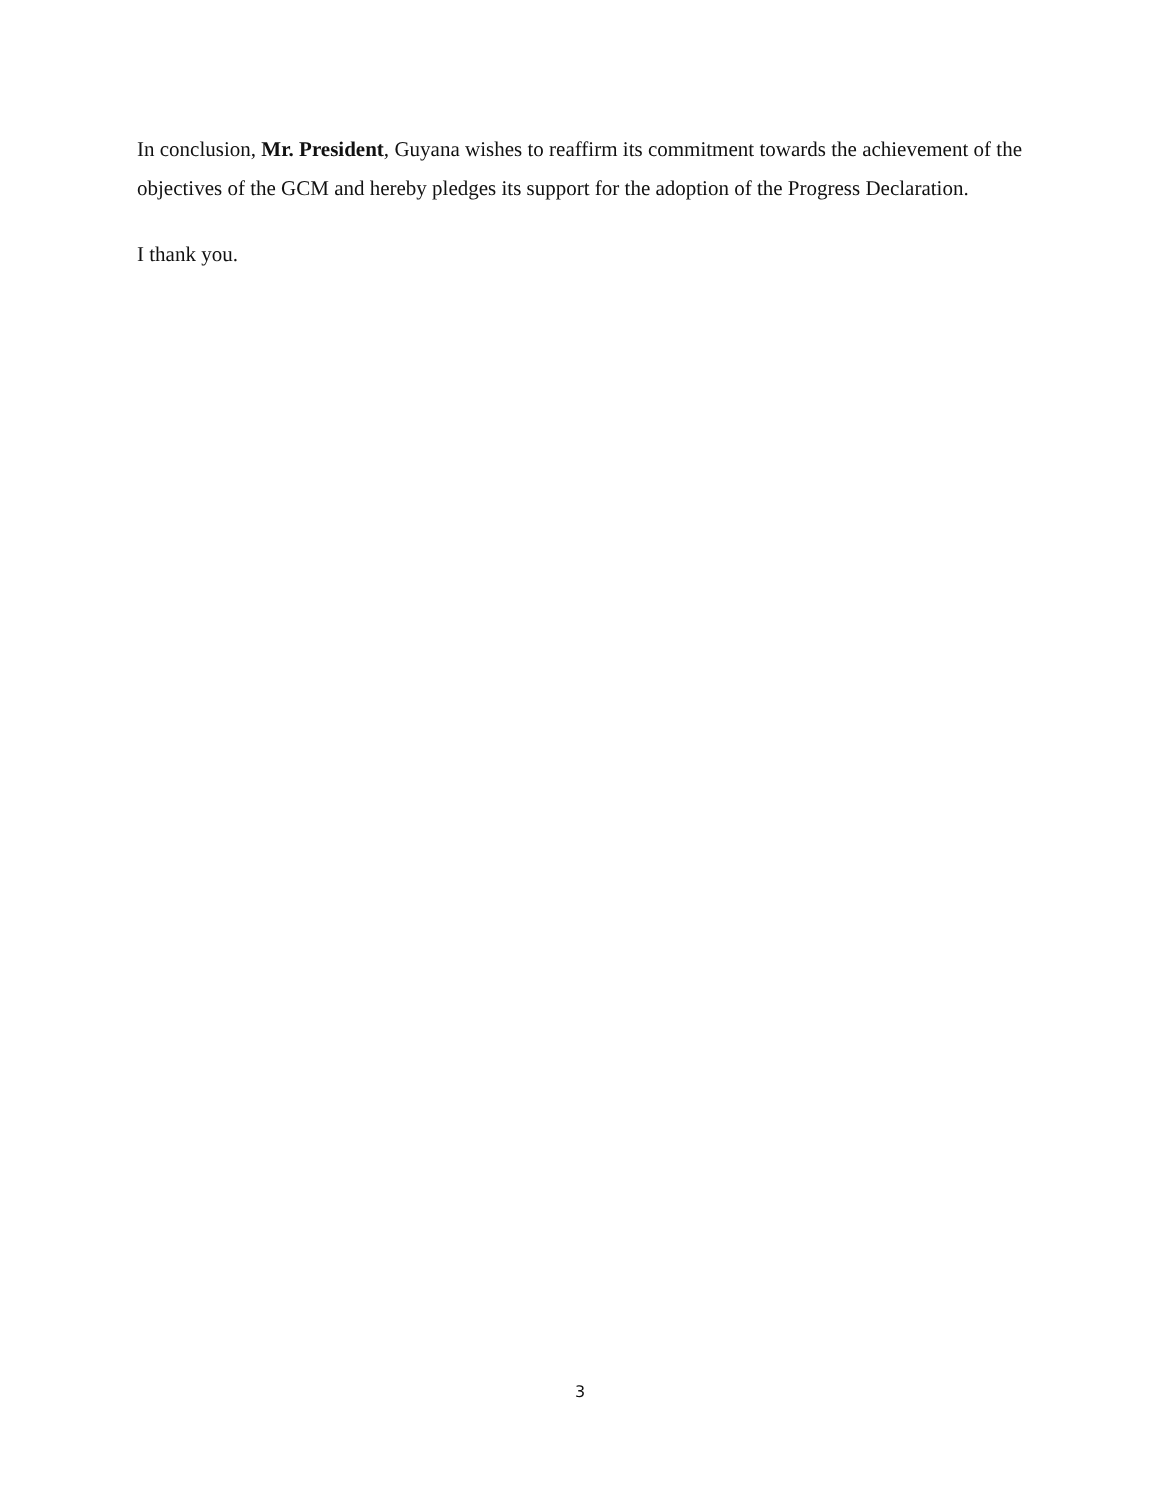In conclusion, Mr. President, Guyana wishes to reaffirm its commitment towards the achievement of the objectives of the GCM and hereby pledges its support for the adoption of the Progress Declaration.
I thank you.
3